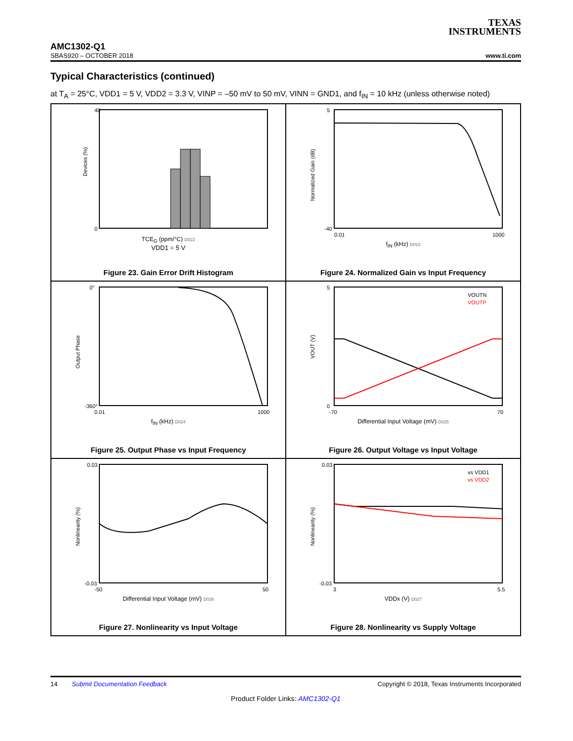TEXAS
INSTRUMENTS
AMC1302-Q1
SBAS920 – OCTOBER 2018 www.ti.com
Typical Characteristics (continued)
at T<sub>A</sub> = 25°C, VDD1 = 5 V, VDD2 = 3.3 V, VINP = –50 mV to 50 mV, VINN = GND1, and f<sub>IN</sub> = 10 kHz (unless otherwise noted)
Devices (%)
40
0
TCE<sub>G</sub> (ppm/°C) D022
VDD1 = 5 V
Figure 23. Gain Error Drift Histogram
Normalized Gain (dB)
5
-40
0.01
1000
f<sub>IN</sub> (kHz) D023
Figure 24. Normalized Gain vs Input Frequency
Output Phase
0°
-360°
0.01
1000
f<sub>IN</sub> (kHz) D024
Figure 25. Output Phase vs Input Frequency
VOUTN
VOUTP
VOUT (V)
5
0
-70
70
Differential Input Voltage (mV) D025
Figure 26. Output Voltage vs Input Voltage
Nonlinearity (%)
0.03
-0.03
-50
50
Differential Input Voltage (mV) D026
Figure 27. Nonlinearity vs Input Voltage
vs VDD1
vs VDD2
Nonlinearity (%)
0.03
-0.03
3
5.5
VDDx (V) D027
Figure 28. Nonlinearity vs Supply Voltage
14 Submit Documentation Feedback Copyright © 2018, Texas Instruments Incorporated
Product Folder Links: AMC1302-Q1